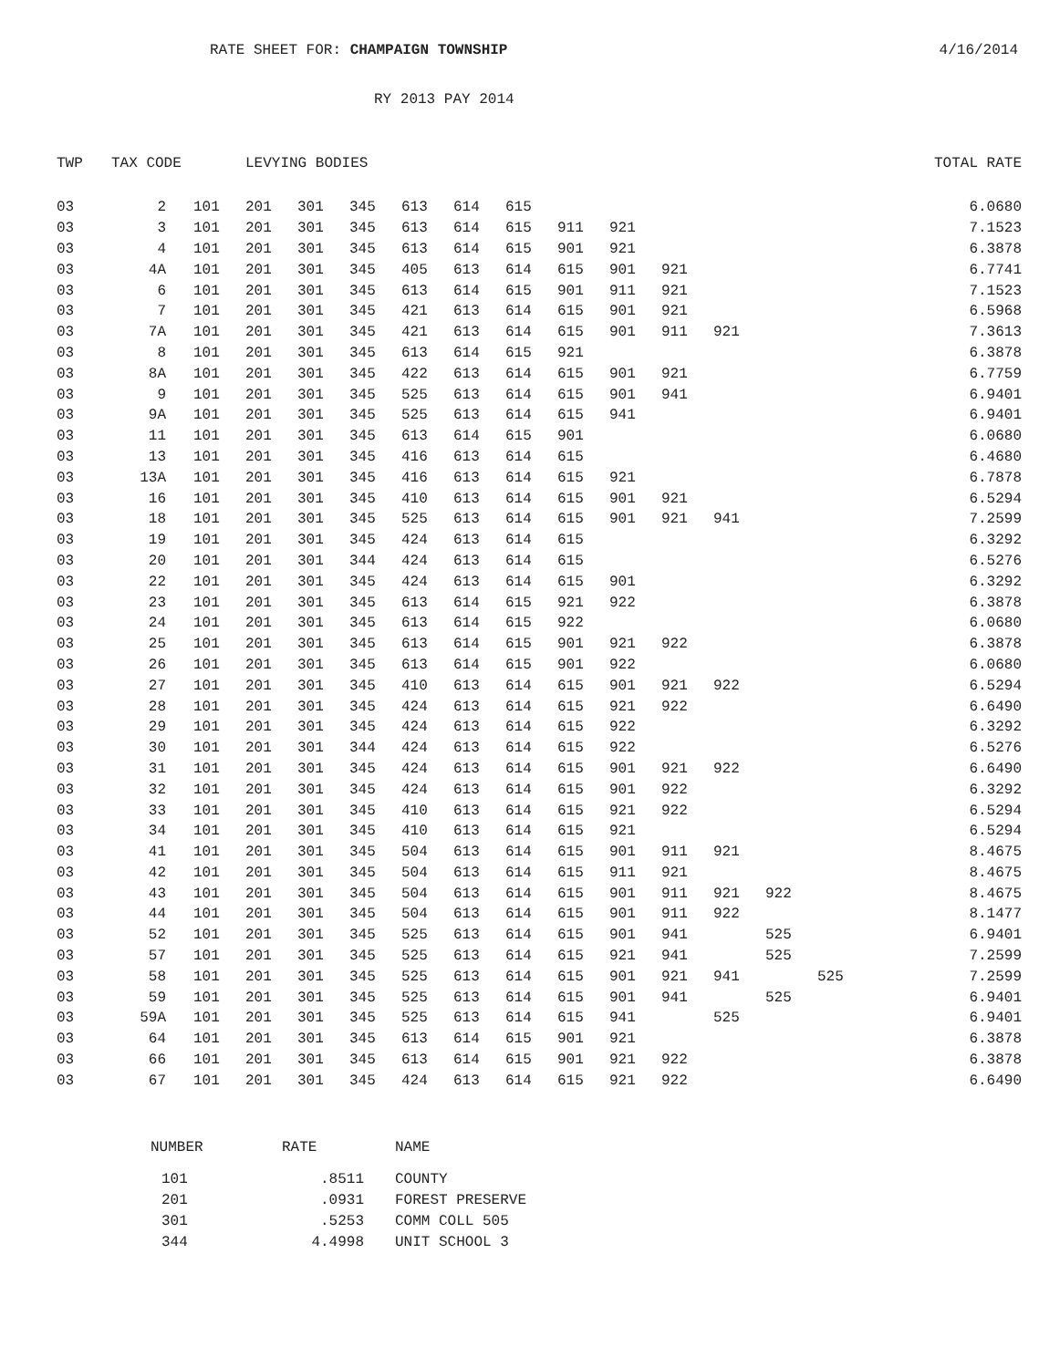RATE SHEET FOR: CHAMPAIGN TOWNSHIP 4/16/2014
RY 2013 PAY 2014
| TWP | TAX CODE | | | LEVYING BODIES | | | | | | | | | | | | | | TOTAL RATE |
| --- | --- | --- | --- | --- | --- | --- | --- | --- | --- | --- | --- | --- | --- | --- | --- | --- | --- | --- |
| 03 | 2 | | 101 | 201 | 301 | 345 | 613 | 614 | 615 | | | | | | | | | 6.0680 |
| 03 | 3 | | 101 | 201 | 301 | 345 | 613 | 614 | 615 | 911 | 921 | | | | | | | 7.1523 |
| 03 | 4 | | 101 | 201 | 301 | 345 | 613 | 614 | 615 | 901 | 921 | | | | | | | 6.3878 |
| 03 | 4A | | 101 | 201 | 301 | 345 | 405 | 613 | 614 | 615 | 901 | 921 | | | | | | 6.7741 |
| 03 | 6 | | 101 | 201 | 301 | 345 | 613 | 614 | 615 | 901 | 911 | 921 | | | | | | 7.1523 |
| 03 | 7 | | 101 | 201 | 301 | 345 | 421 | 613 | 614 | 615 | 901 | 921 | | | | | | 6.5968 |
| 03 | 7A | | 101 | 201 | 301 | 345 | 421 | 613 | 614 | 615 | 901 | 911 | 921 | | | | | 7.3613 |
| 03 | 8 | | 101 | 201 | 301 | 345 | 613 | 614 | 615 | 921 | | | | | | | | 6.3878 |
| 03 | 8A | | 101 | 201 | 301 | 345 | 422 | 613 | 614 | 615 | 901 | 921 | | | | | | 6.7759 |
| 03 | 9 | | 101 | 201 | 301 | 345 | 525 | 613 | 614 | 615 | 901 | 941 | | | | | | 6.9401 |
| 03 | 9A | | 101 | 201 | 301 | 345 | 525 | 613 | 614 | 615 | 941 | | | | | | | 6.9401 |
| 03 | 11 | | 101 | 201 | 301 | 345 | 613 | 614 | 615 | 901 | | | | | | | | 6.0680 |
| 03 | 13 | | 101 | 201 | 301 | 345 | 416 | 613 | 614 | 615 | | | | | | | | 6.4680 |
| 03 | 13A | | 101 | 201 | 301 | 345 | 416 | 613 | 614 | 615 | 921 | | | | | | | 6.7878 |
| 03 | 16 | | 101 | 201 | 301 | 345 | 410 | 613 | 614 | 615 | 901 | 921 | | | | | | 6.5294 |
| 03 | 18 | | 101 | 201 | 301 | 345 | 525 | 613 | 614 | 615 | 901 | 921 | 941 | | | | | 7.2599 |
| 03 | 19 | | 101 | 201 | 301 | 345 | 424 | 613 | 614 | 615 | | | | | | | | 6.3292 |
| 03 | 20 | | 101 | 201 | 301 | 344 | 424 | 613 | 614 | 615 | | | | | | | | 6.5276 |
| 03 | 22 | | 101 | 201 | 301 | 345 | 424 | 613 | 614 | 615 | 901 | | | | | | | 6.3292 |
| 03 | 23 | | 101 | 201 | 301 | 345 | 613 | 614 | 615 | 921 | 922 | | | | | | | 6.3878 |
| 03 | 24 | | 101 | 201 | 301 | 345 | 613 | 614 | 615 | 922 | | | | | | | | 6.0680 |
| 03 | 25 | | 101 | 201 | 301 | 345 | 613 | 614 | 615 | 901 | 921 | 922 | | | | | | 6.3878 |
| 03 | 26 | | 101 | 201 | 301 | 345 | 613 | 614 | 615 | 901 | 922 | | | | | | | 6.0680 |
| 03 | 27 | | 101 | 201 | 301 | 345 | 410 | 613 | 614 | 615 | 901 | 921 | 922 | | | | | 6.5294 |
| 03 | 28 | | 101 | 201 | 301 | 345 | 424 | 613 | 614 | 615 | 921 | 922 | | | | | | 6.6490 |
| 03 | 29 | | 101 | 201 | 301 | 345 | 424 | 613 | 614 | 615 | 922 | | | | | | | 6.3292 |
| 03 | 30 | | 101 | 201 | 301 | 344 | 424 | 613 | 614 | 615 | 922 | | | | | | | 6.5276 |
| 03 | 31 | | 101 | 201 | 301 | 345 | 424 | 613 | 614 | 615 | 901 | 921 | 922 | | | | | 6.6490 |
| 03 | 32 | | 101 | 201 | 301 | 345 | 424 | 613 | 614 | 615 | 901 | 922 | | | | | | 6.3292 |
| 03 | 33 | | 101 | 201 | 301 | 345 | 410 | 613 | 614 | 615 | 921 | 922 | | | | | | 6.5294 |
| 03 | 34 | | 101 | 201 | 301 | 345 | 410 | 613 | 614 | 615 | 921 | | | | | | | 6.5294 |
| 03 | 41 | | 101 | 201 | 301 | 345 | 504 | 613 | 614 | 615 | 901 | 911 | 921 | | | | | 8.4675 |
| 03 | 42 | | 101 | 201 | 301 | 345 | 504 | 613 | 614 | 615 | 911 | 921 | | | | | | 8.4675 |
| 03 | 43 | | 101 | 201 | 301 | 345 | 504 | 613 | 614 | 615 | 901 | 911 | 921 | 922 | | | | 8.4675 |
| 03 | 44 | | 101 | 201 | 301 | 345 | 504 | 613 | 614 | 615 | 901 | 911 | 922 | | | | | 8.1477 |
| 03 | 52 | | 101 | 201 | 301 | 345 | 525 | 613 | 614 | 615 | 901 | 941 | | 525 | | | | 6.9401 |
| 03 | 57 | | 101 | 201 | 301 | 345 | 525 | 613 | 614 | 615 | 921 | 941 | | 525 | | | | 7.2599 |
| 03 | 58 | | 101 | 201 | 301 | 345 | 525 | 613 | 614 | 615 | 901 | 921 | 941 | | 525 | | | 7.2599 |
| 03 | 59 | | 101 | 201 | 301 | 345 | 525 | 613 | 614 | 615 | 901 | 941 | | 525 | | | | 6.9401 |
| 03 | 59A | | 101 | 201 | 301 | 345 | 525 | 613 | 614 | 615 | 941 | | 525 | | | | | 6.9401 |
| 03 | 64 | | 101 | 201 | 301 | 345 | 613 | 614 | 615 | 901 | 921 | | | | | | | 6.3878 |
| 03 | 66 | | 101 | 201 | 301 | 345 | 613 | 614 | 615 | 901 | 921 | 922 | | | | | | 6.3878 |
| 03 | 67 | | 101 | 201 | 301 | 345 | 424 | 613 | 614 | 615 | 921 | 922 | | | | | | 6.6490 |
| NUMBER | RATE | NAME |
| --- | --- | --- |
| 101 | .8511 | COUNTY |
| 201 | .0931 | FOREST PRESERVE |
| 301 | .5253 | COMM COLL 505 |
| 344 | 4.4998 | UNIT SCHOOL 3 |